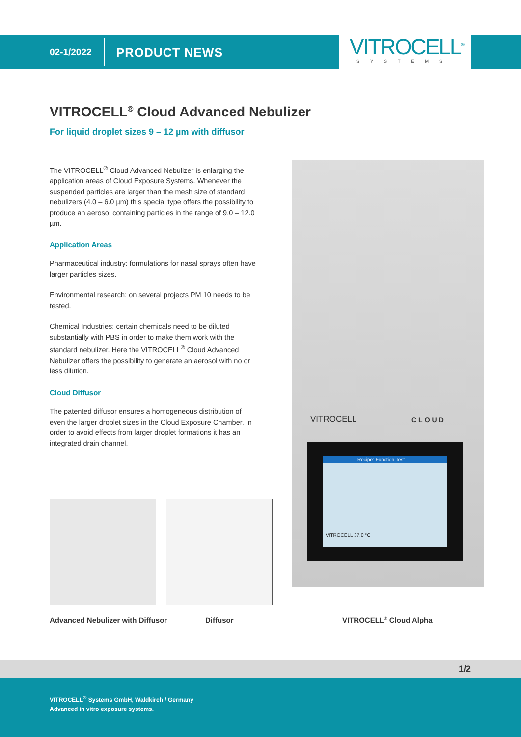02-1/2022 PRODUCT NEWS
VITROCELL<sup>®</sup>
SYSTEMS
VITROCELL<sup>®</sup> Cloud Advanced Nebulizer
For liquid droplet sizes 9 – 12 µm with diffusor
The VITROCELL<sup>®</sup> Cloud Advanced Nebulizer is enlarging the application areas of Cloud Exposure Systems. Whenever the suspended particles are larger than the mesh size of standard nebulizers (4.0 – 6.0 µm) this special type offers the possibility to produce an aerosol containing particles in the range of 9.0 – 12.0 µm.
Application Areas
Pharmaceutical industry: formulations for nasal sprays often have larger particles sizes.
Environmental research: on several projects PM 10 needs to be tested.
Chemical Industries: certain chemicals need to be diluted substantially with PBS in order to make them work with the standard nebulizer. Here the VITROCELL<sup>®</sup> Cloud Advanced Nebulizer offers the possibility to generate an aerosol with no or less dilution.
Cloud Diffusor
The patented diffusor ensures a homogeneous distribution of even the larger droplet sizes in the Cloud Exposure Chamber. In order to avoid effects from larger droplet formations it has an integrated drain channel.
Recipe: Function Test
VITROCELL 37.0 °C
VITROCELL CLOUD
Advanced Nebulizer with Diffusor
Diffusor VITROCELL<sup>®</sup> Cloud Alpha
1/2
VITROCELL<sup>®</sup> Systems GmbH, Waldkirch / Germany
Advanced in vitro exposure systems.